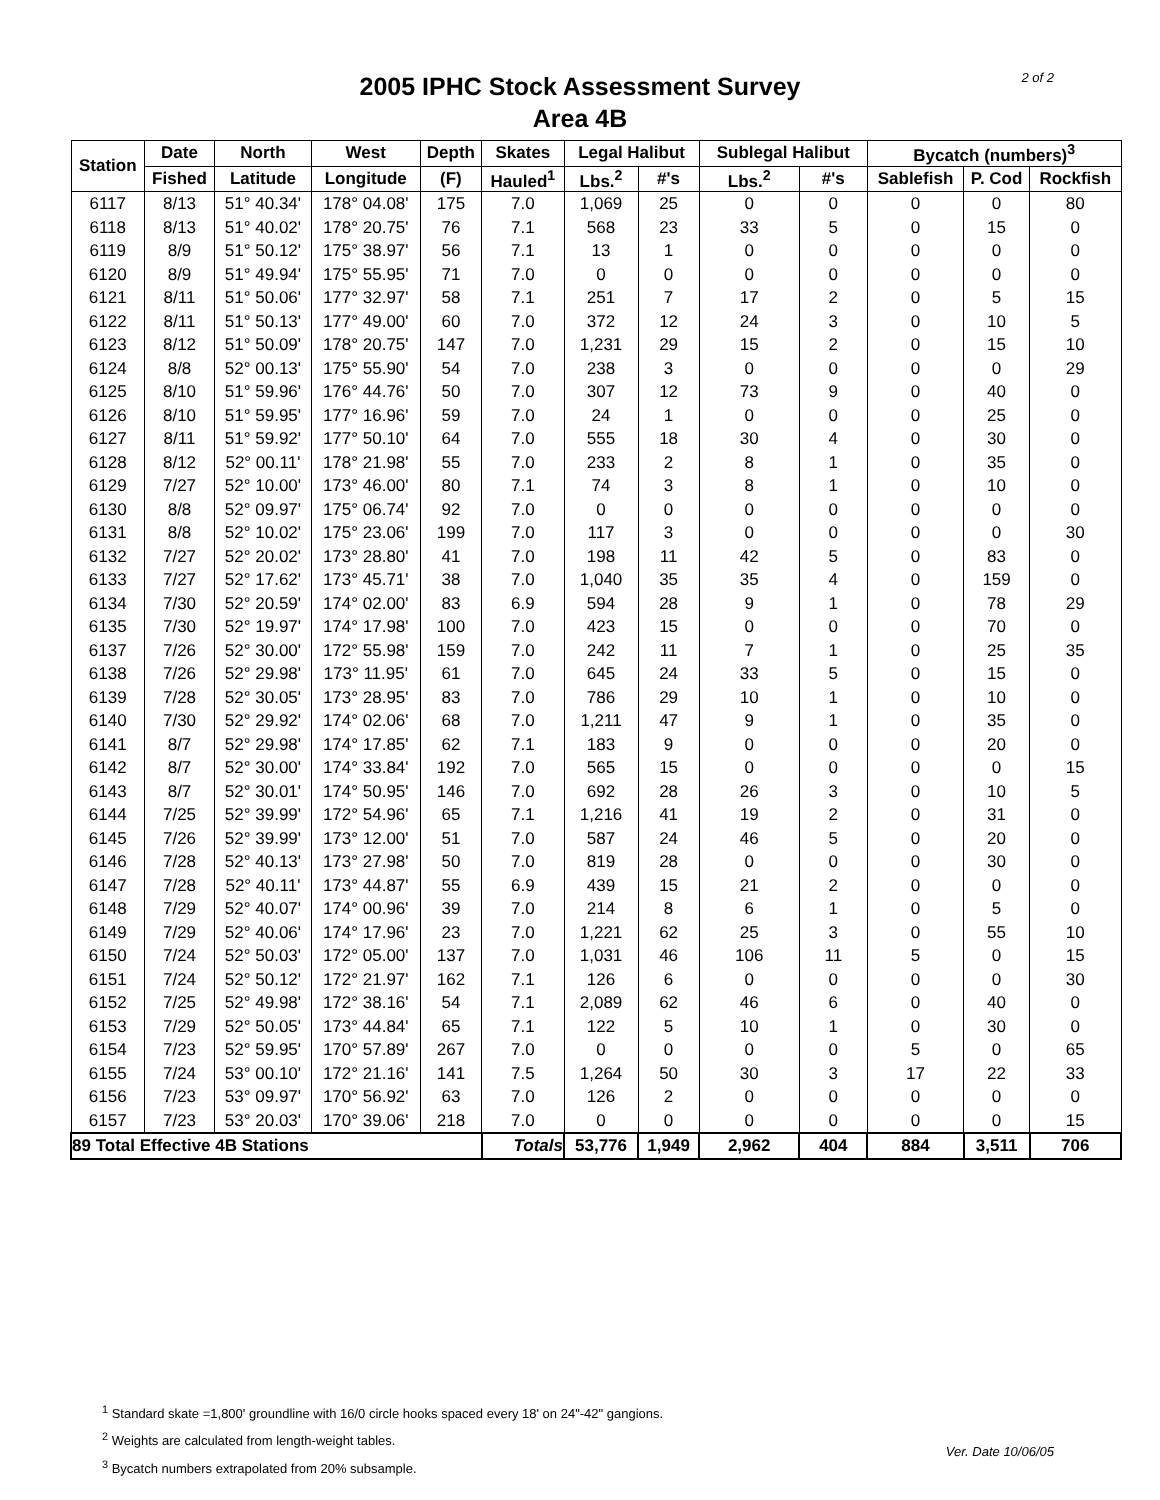2 of 2
2005 IPHC Stock Assessment Survey
Area 4B
| Station | Date | North | West | Depth | Skates | Legal Halibut | | Sublegal Halibut | | Bycatch (numbers)<sup>3</sup> | | |
| --- | --- | --- | --- | --- | --- | --- | --- | --- | --- | --- | --- | --- |
| | Fished | Latitude | Longitude | (F) | Hauled<sup>1</sup> | Lbs.<sup>2</sup> | #'s | Lbs.<sup>2</sup> | #'s | Sablefish | P. Cod | Rockfish |
| 6117 | 8/13 | 51° 40.34' | 178° 04.08' | 175 | 7.0 | 1,069 | 25 | 0 | 0 | 0 | 0 | 80 |
| 6118 | 8/13 | 51° 40.02' | 178° 20.75' | 76 | 7.1 | 568 | 23 | 33 | 5 | 0 | 15 | 0 |
| 6119 | 8/9 | 51° 50.12' | 175° 38.97' | 56 | 7.1 | 13 | 1 | 0 | 0 | 0 | 0 | 0 |
| 6120 | 8/9 | 51° 49.94' | 175° 55.95' | 71 | 7.0 | 0 | 0 | 0 | 0 | 0 | 0 | 0 |
| 6121 | 8/11 | 51° 50.06' | 177° 32.97' | 58 | 7.1 | 251 | 7 | 17 | 2 | 0 | 5 | 15 |
| 6122 | 8/11 | 51° 50.13' | 177° 49.00' | 60 | 7.0 | 372 | 12 | 24 | 3 | 0 | 10 | 5 |
| 6123 | 8/12 | 51° 50.09' | 178° 20.75' | 147 | 7.0 | 1,231 | 29 | 15 | 2 | 0 | 15 | 10 |
| 6124 | 8/8 | 52° 00.13' | 175° 55.90' | 54 | 7.0 | 238 | 3 | 0 | 0 | 0 | 0 | 29 |
| 6125 | 8/10 | 51° 59.96' | 176° 44.76' | 50 | 7.0 | 307 | 12 | 73 | 9 | 0 | 40 | 0 |
| 6126 | 8/10 | 51° 59.95' | 177° 16.96' | 59 | 7.0 | 24 | 1 | 0 | 0 | 0 | 25 | 0 |
| 6127 | 8/11 | 51° 59.92' | 177° 50.10' | 64 | 7.0 | 555 | 18 | 30 | 4 | 0 | 30 | 0 |
| 6128 | 8/12 | 52° 00.11' | 178° 21.98' | 55 | 7.0 | 233 | 2 | 8 | 1 | 0 | 35 | 0 |
| 6129 | 7/27 | 52° 10.00' | 173° 46.00' | 80 | 7.1 | 74 | 3 | 8 | 1 | 0 | 10 | 0 |
| 6130 | 8/8 | 52° 09.97' | 175° 06.74' | 92 | 7.0 | 0 | 0 | 0 | 0 | 0 | 0 | 0 |
| 6131 | 8/8 | 52° 10.02' | 175° 23.06' | 199 | 7.0 | 117 | 3 | 0 | 0 | 0 | 0 | 30 |
| 6132 | 7/27 | 52° 20.02' | 173° 28.80' | 41 | 7.0 | 198 | 11 | 42 | 5 | 0 | 83 | 0 |
| 6133 | 7/27 | 52° 17.62' | 173° 45.71' | 38 | 7.0 | 1,040 | 35 | 35 | 4 | 0 | 159 | 0 |
| 6134 | 7/30 | 52° 20.59' | 174° 02.00' | 83 | 6.9 | 594 | 28 | 9 | 1 | 0 | 78 | 29 |
| 6135 | 7/30 | 52° 19.97' | 174° 17.98' | 100 | 7.0 | 423 | 15 | 0 | 0 | 0 | 70 | 0 |
| 6137 | 7/26 | 52° 30.00' | 172° 55.98' | 159 | 7.0 | 242 | 11 | 7 | 1 | 0 | 25 | 35 |
| 6138 | 7/26 | 52° 29.98' | 173° 11.95' | 61 | 7.0 | 645 | 24 | 33 | 5 | 0 | 15 | 0 |
| 6139 | 7/28 | 52° 30.05' | 173° 28.95' | 83 | 7.0 | 786 | 29 | 10 | 1 | 0 | 10 | 0 |
| 6140 | 7/30 | 52° 29.92' | 174° 02.06' | 68 | 7.0 | 1,211 | 47 | 9 | 1 | 0 | 35 | 0 |
| 6141 | 8/7 | 52° 29.98' | 174° 17.85' | 62 | 7.1 | 183 | 9 | 0 | 0 | 0 | 20 | 0 |
| 6142 | 8/7 | 52° 30.00' | 174° 33.84' | 192 | 7.0 | 565 | 15 | 0 | 0 | 0 | 0 | 15 |
| 6143 | 8/7 | 52° 30.01' | 174° 50.95' | 146 | 7.0 | 692 | 28 | 26 | 3 | 0 | 10 | 5 |
| 6144 | 7/25 | 52° 39.99' | 172° 54.96' | 65 | 7.1 | 1,216 | 41 | 19 | 2 | 0 | 31 | 0 |
| 6145 | 7/26 | 52° 39.99' | 173° 12.00' | 51 | 7.0 | 587 | 24 | 46 | 5 | 0 | 20 | 0 |
| 6146 | 7/28 | 52° 40.13' | 173° 27.98' | 50 | 7.0 | 819 | 28 | 0 | 0 | 0 | 30 | 0 |
| 6147 | 7/28 | 52° 40.11' | 173° 44.87' | 55 | 6.9 | 439 | 15 | 21 | 2 | 0 | 0 | 0 |
| 6148 | 7/29 | 52° 40.07' | 174° 00.96' | 39 | 7.0 | 214 | 8 | 6 | 1 | 0 | 5 | 0 |
| 6149 | 7/29 | 52° 40.06' | 174° 17.96' | 23 | 7.0 | 1,221 | 62 | 25 | 3 | 0 | 55 | 10 |
| 6150 | 7/24 | 52° 50.03' | 172° 05.00' | 137 | 7.0 | 1,031 | 46 | 106 | 11 | 5 | 0 | 15 |
| 6151 | 7/24 | 52° 50.12' | 172° 21.97' | 162 | 7.1 | 126 | 6 | 0 | 0 | 0 | 0 | 30 |
| 6152 | 7/25 | 52° 49.98' | 172° 38.16' | 54 | 7.1 | 2,089 | 62 | 46 | 6 | 0 | 40 | 0 |
| 6153 | 7/29 | 52° 50.05' | 173° 44.84' | 65 | 7.1 | 122 | 5 | 10 | 1 | 0 | 30 | 0 |
| 6154 | 7/23 | 52° 59.95' | 170° 57.89' | 267 | 7.0 | 0 | 0 | 0 | 0 | 5 | 0 | 65 |
| 6155 | 7/24 | 53° 00.10' | 172° 21.16' | 141 | 7.5 | 1,264 | 50 | 30 | 3 | 17 | 22 | 33 |
| 6156 | 7/23 | 53° 09.97' | 170° 56.92' | 63 | 7.0 | 126 | 2 | 0 | 0 | 0 | 0 | 0 |
| 6157 | 7/23 | 53° 20.03' | 170° 39.06' | 218 | 7.0 | 0 | 0 | 0 | 0 | 0 | 0 | 15 |
| 89 Total Effective 4B Stations | | | | | Totals | 53,776 | 1,949 | 2,962 | 404 | 884 | 3,511 | 706 |
<sup>1</sup> Standard skate =1,800' groundline with 16/0 circle hooks spaced every 18' on 24"-42" gangions.
<sup>2</sup> Weights are calculated from length-weight tables.
<sup>3</sup> Bycatch numbers extrapolated from 20% subsample.
Ver. Date 10/06/05